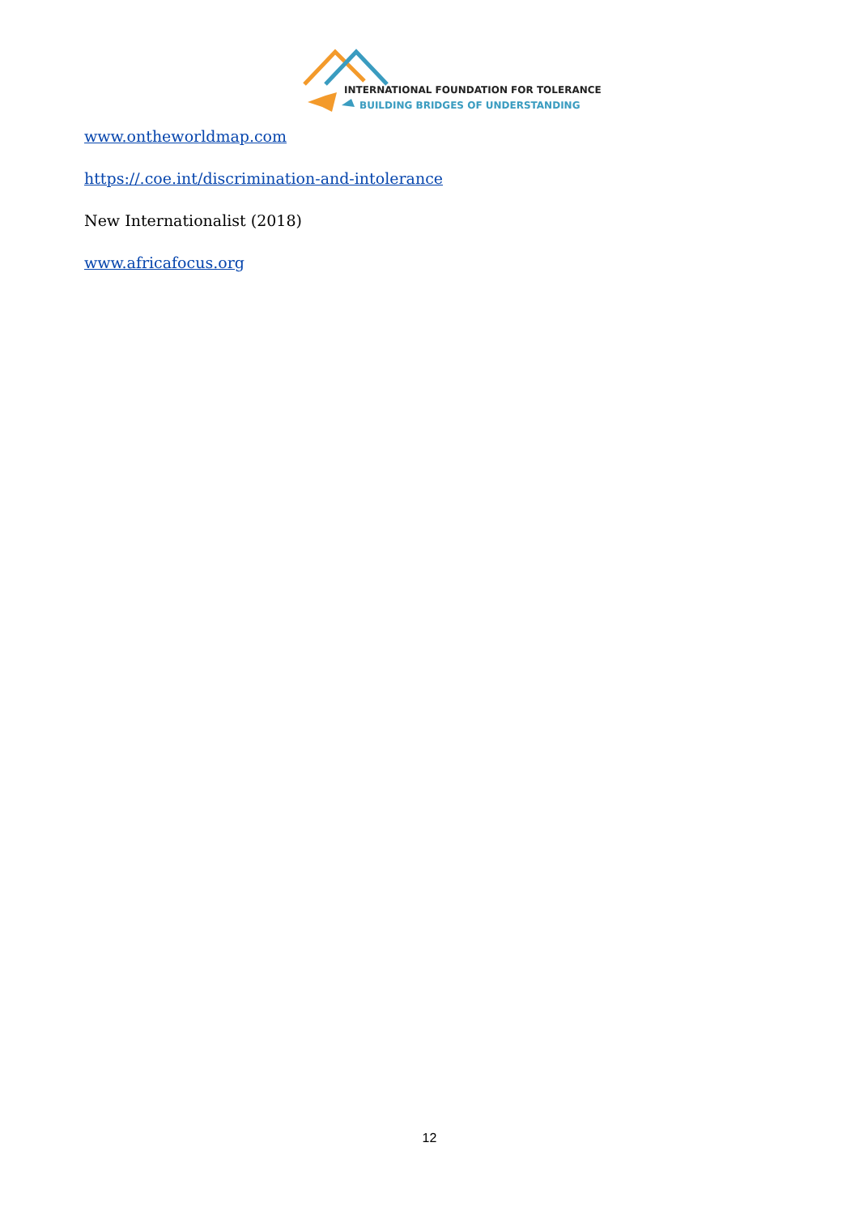INTERNATIONAL FOUNDATION FOR TOLERANCE
BUILDING BRIDGES OF UNDERSTANDING
www.ontheworldmap.com
https://.coe.int/discrimination-and-intolerance
New Internationalist (2018)
www.africafocus.org
12